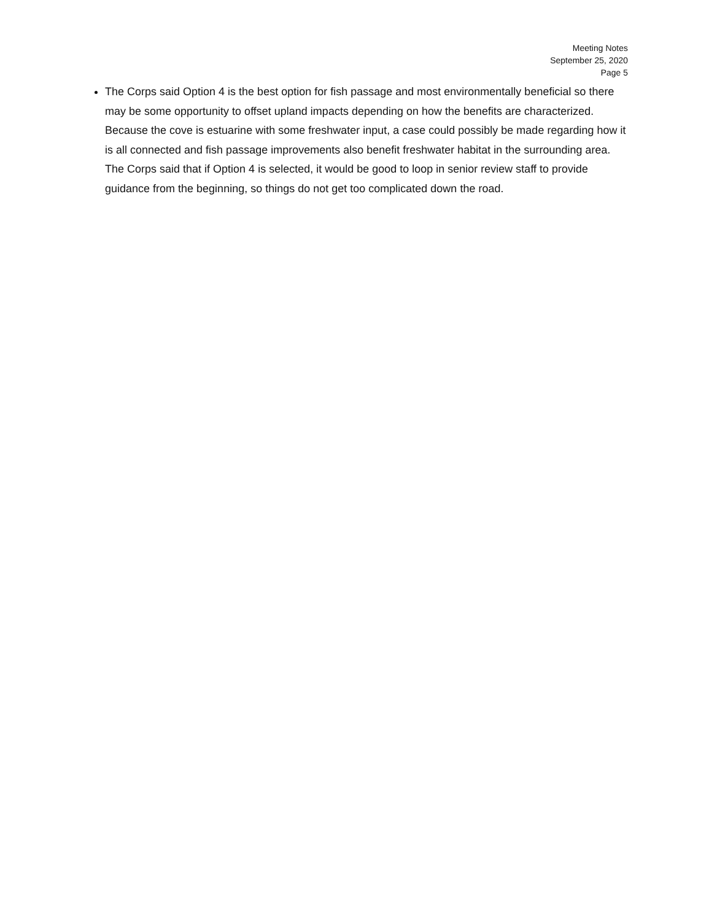Meeting Notes
September 25, 2020
Page 5
The Corps said Option 4 is the best option for fish passage and most environmentally beneficial so there may be some opportunity to offset upland impacts depending on how the benefits are characterized. Because the cove is estuarine with some freshwater input, a case could possibly be made regarding how it is all connected and fish passage improvements also benefit freshwater habitat in the surrounding area. The Corps said that if Option 4 is selected, it would be good to loop in senior review staff to provide guidance from the beginning, so things do not get too complicated down the road.